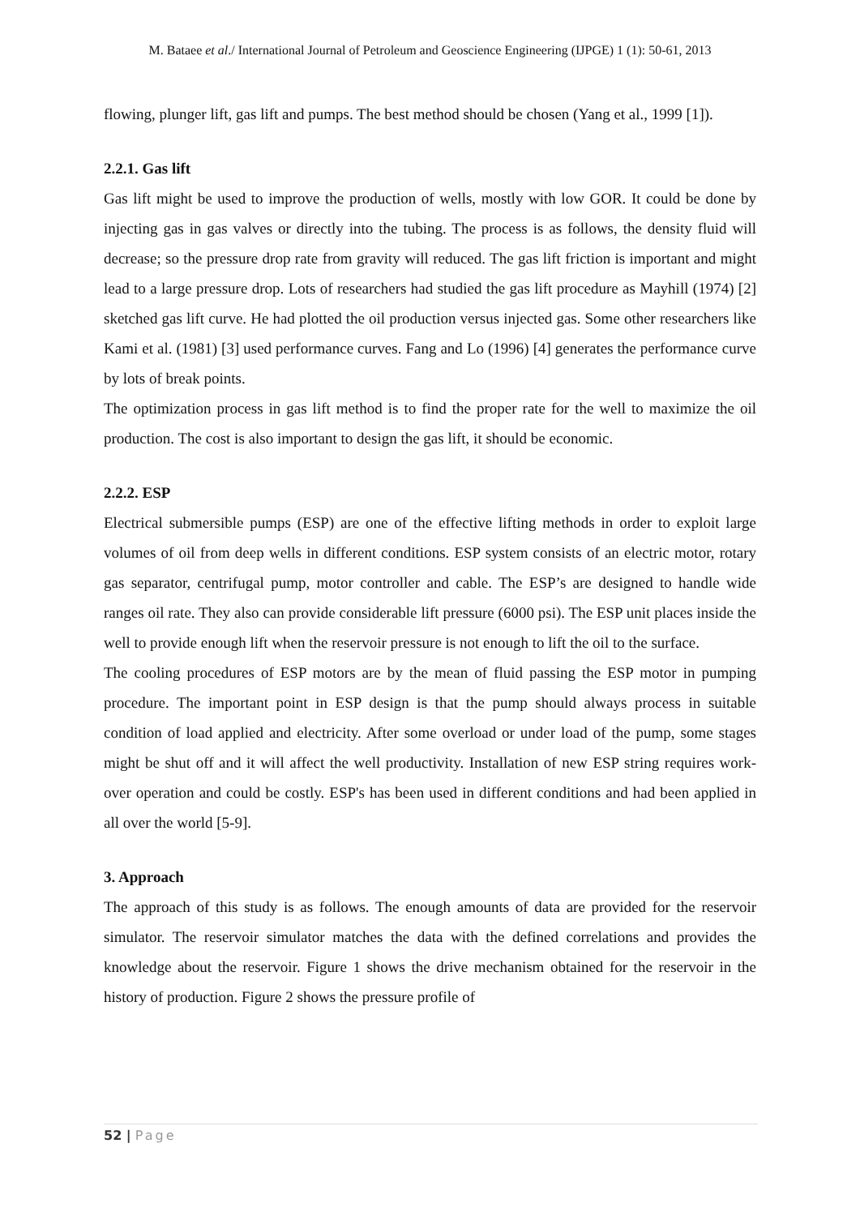M. Bataee et al./ International Journal of Petroleum and Geoscience Engineering (IJPGE) 1 (1): 50-61, 2013
flowing, plunger lift, gas lift and pumps. The best method should be chosen (Yang et al., 1999 [1]).
2.2.1. Gas lift
Gas lift might be used to improve the production of wells, mostly with low GOR. It could be done by injecting gas in gas valves or directly into the tubing. The process is as follows, the density fluid will decrease; so the pressure drop rate from gravity will reduced. The gas lift friction is important and might lead to a large pressure drop. Lots of researchers had studied the gas lift procedure as Mayhill (1974) [2] sketched gas lift curve. He had plotted the oil production versus injected gas. Some other researchers like Kami et al. (1981) [3] used performance curves. Fang and Lo (1996) [4] generates the performance curve by lots of break points.
The optimization process in gas lift method is to find the proper rate for the well to maximize the oil production. The cost is also important to design the gas lift, it should be economic.
2.2.2. ESP
Electrical submersible pumps (ESP) are one of the effective lifting methods in order to exploit large volumes of oil from deep wells in different conditions. ESP system consists of an electric motor, rotary gas separator, centrifugal pump, motor controller and cable. The ESP’s are designed to handle wide ranges oil rate. They also can provide considerable lift pressure (6000 psi). The ESP unit places inside the well to provide enough lift when the reservoir pressure is not enough to lift the oil to the surface.
The cooling procedures of ESP motors are by the mean of fluid passing the ESP motor in pumping procedure. The important point in ESP design is that the pump should always process in suitable condition of load applied and electricity. After some overload or under load of the pump, some stages might be shut off and it will affect the well productivity. Installation of new ESP string requires work-over operation and could be costly. ESP's has been used in different conditions and had been applied in all over the world [5-9].
3. Approach
The approach of this study is as follows. The enough amounts of data are provided for the reservoir simulator. The reservoir simulator matches the data with the defined correlations and provides the knowledge about the reservoir. Figure 1 shows the drive mechanism obtained for the reservoir in the history of production. Figure 2 shows the pressure profile of
52 | Page